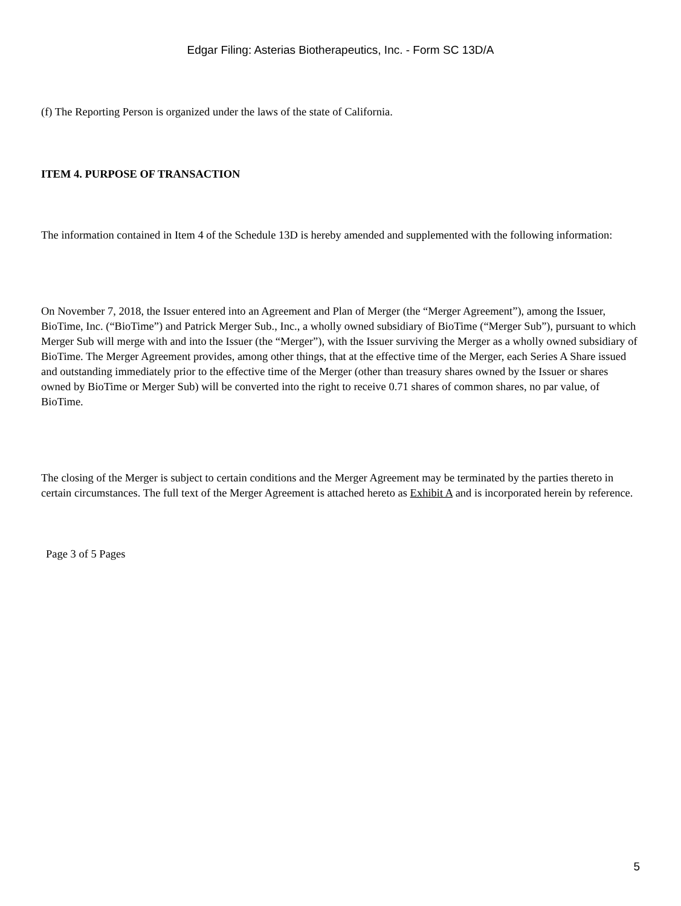Edgar Filing: Asterias Biotherapeutics, Inc. - Form SC 13D/A
(f) The Reporting Person is organized under the laws of the state of California.
ITEM 4. PURPOSE OF TRANSACTION
The information contained in Item 4 of the Schedule 13D is hereby amended and supplemented with the following information:
On November 7, 2018, the Issuer entered into an Agreement and Plan of Merger (the “Merger Agreement”), among the Issuer, BioTime, Inc. (“BioTime”) and Patrick Merger Sub., Inc., a wholly owned subsidiary of BioTime (“Merger Sub”), pursuant to which Merger Sub will merge with and into the Issuer (the “Merger”), with the Issuer surviving the Merger as a wholly owned subsidiary of BioTime. The Merger Agreement provides, among other things, that at the effective time of the Merger, each Series A Share issued and outstanding immediately prior to the effective time of the Merger (other than treasury shares owned by the Issuer or shares owned by BioTime or Merger Sub) will be converted into the right to receive 0.71 shares of common shares, no par value, of BioTime.
The closing of the Merger is subject to certain conditions and the Merger Agreement may be terminated by the parties thereto in certain circumstances. The full text of the Merger Agreement is attached hereto as Exhibit A and is incorporated herein by reference.
Page 3 of 5 Pages
5